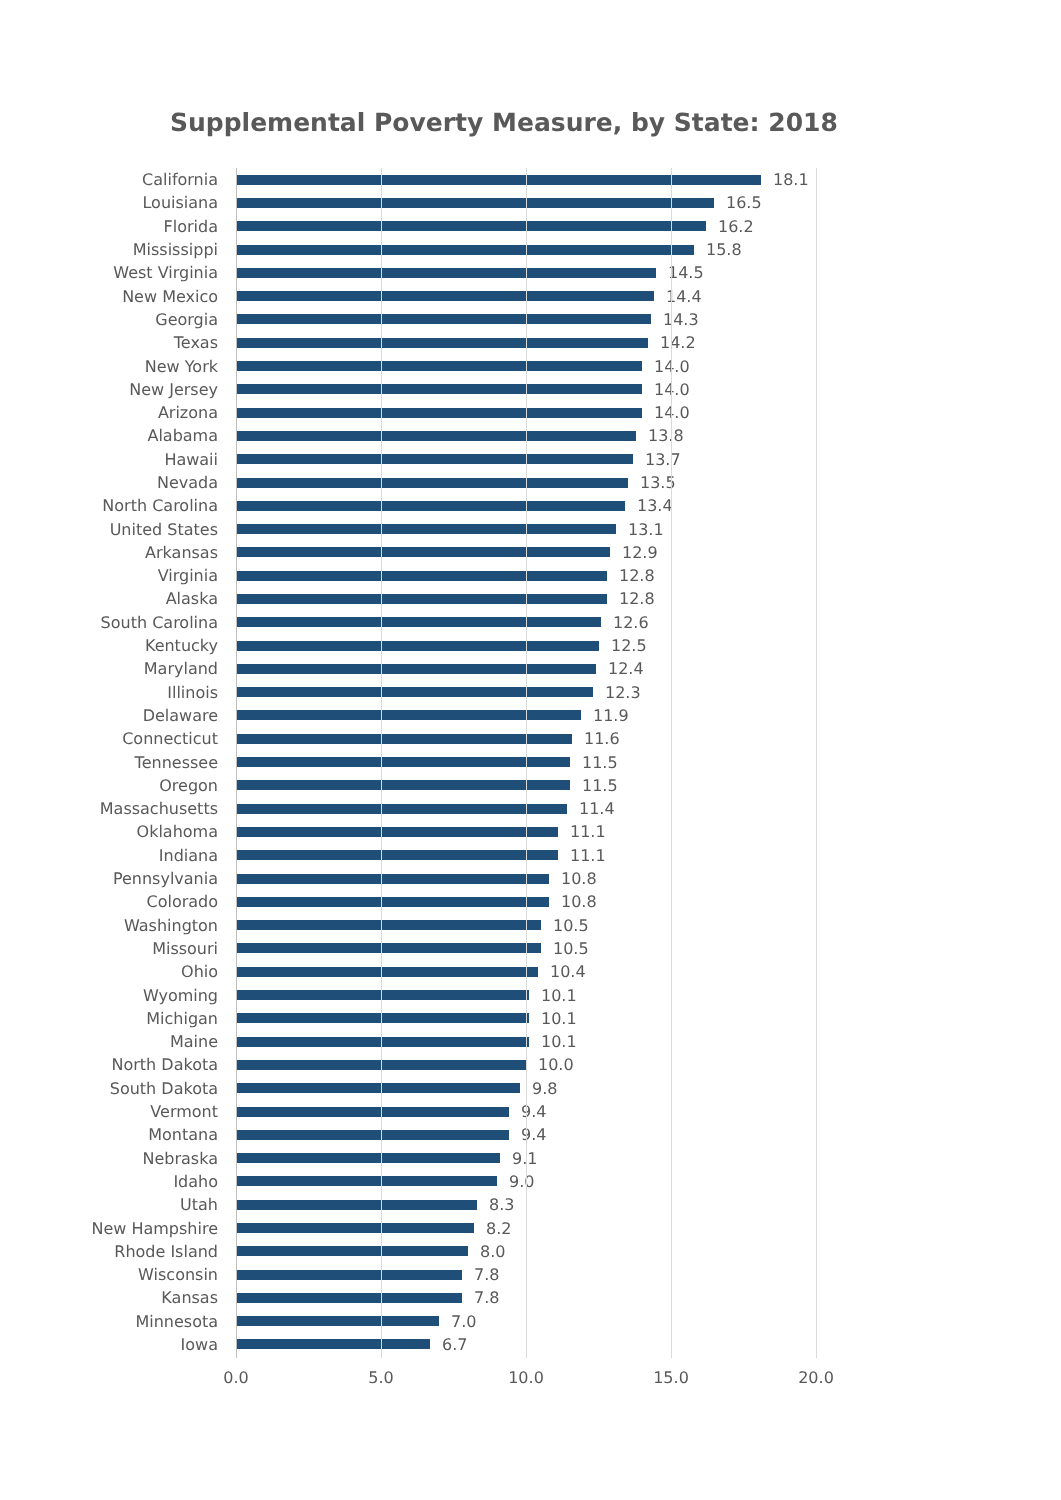Supplemental Poverty Measure, by State: 2018
California 18.1
Louisiana 16.5
Florida 16.2
Mississippi 15.8
West Virginia 14.5
New Mexico 14.4
Georgia 14.3
Texas 14.2
New York 14.0
New Jersey 14.0
Arizona 14.0
Alabama 13.8
Hawaii 13.7
Nevada 13.5
North Carolina 13.4
United States 13.1
Arkansas 12.9
Virginia 12.8
Alaska 12.8
South Carolina 12.6
Kentucky 12.5
Maryland 12.4
Illinois 12.3
Delaware 11.9
Connecticut 11.6
Tennessee 11.5
Oregon 11.5
Massachusetts 11.4
Oklahoma 11.1
Indiana 11.1
Pennsylvania 10.8
Colorado 10.8
Washington 10.5
Missouri 10.5
Ohio 10.4
Wyoming 10.1
Michigan 10.1
Maine 10.1
North Dakota 10.0
South Dakota 9.8
Vermont 9.4
Montana 9.4
Nebraska 9.1
Idaho 9.0
Utah 8.3
New Hampshire 8.2
Rhode Island 8.0
Wisconsin 7.8
Kansas 7.8
Minnesota 7.0
Iowa 6.7
0.0 5.0 10.0 15.0 20.0